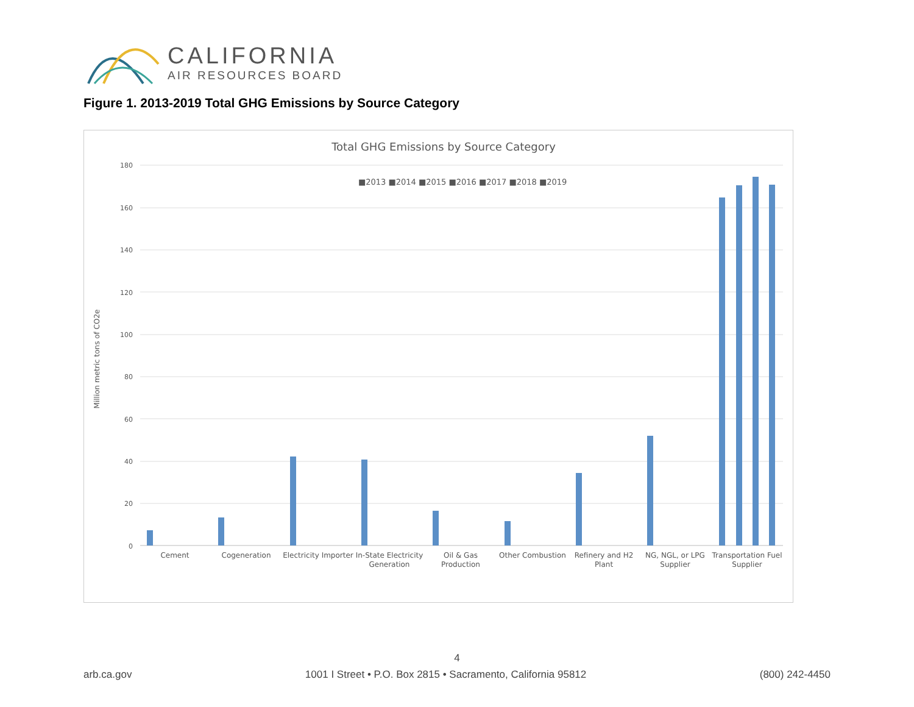CALIFORNIA
AIR RESOURCES BOARD
Figure 1. 2013-2019 Total GHG Emissions by Source Category
Total GHG Emissions by Source Category
180
160
140
120
100
80
60
40
20
0
Million metric tons of CO2e
■2013 ■2014 ■2015 ■2016 ■2017 ■2018 ■2019
Cement
Cogeneration
Electricity Importer
In-State Electricity
Generation
Oil & Gas
Production
Other Combustion
Refinery and H2
Plant
NG, NGL, or LPG
Supplier
Transportation Fuel
Supplier
4
arb.ca.gov 1001 I Street • P.O. Box 2815 • Sacramento, California 95812 (800) 242-4450